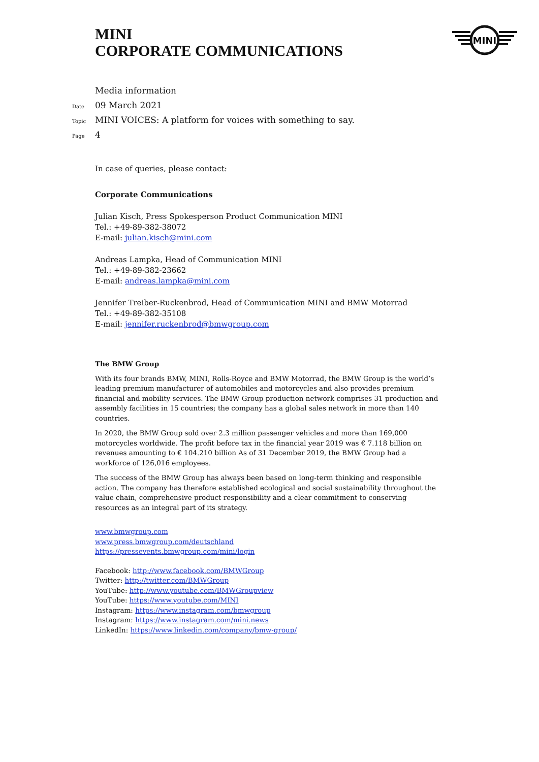MINI
MINI
CORPORATE COMMUNICATIONS
Media information
Date 09 March 2021
Topic MINI VOICES: A platform for voices with something to say.
Page 4
In case of queries, please contact:
Corporate Communications
Julian Kisch, Press Spokesperson Product Communication MINI
Tel.: +49-89-382-38072
E-mail: julian.kisch@mini.com
Andreas Lampka, Head of Communication MINI
Tel.: +49-89-382-23662
E-mail: andreas.lampka@mini.com
Jennifer Treiber-Ruckenbrod, Head of Communication MINI and BMW Motorrad
Tel.: +49-89-382-35108
E-mail: jennifer.ruckenbrod@bmwgroup.com
The BMW Group
With its four brands BMW, MINI, Rolls-Royce and BMW Motorrad, the BMW Group is the world’s leading premium manufacturer of automobiles and motorcycles and also provides premium financial and mobility services. The BMW Group production network comprises 31 production and assembly facilities in 15 countries; the company has a global sales network in more than 140 countries.
In 2020, the BMW Group sold over 2.3 million passenger vehicles and more than 169,000 motorcycles worldwide. The profit before tax in the financial year 2019 was € 7.118 billion on revenues amounting to € 104.210 billion As of 31 December 2019, the BMW Group had a workforce of 126,016 employees.
The success of the BMW Group has always been based on long-term thinking and responsible action. The company has therefore established ecological and social sustainability throughout the value chain, comprehensive product responsibility and a clear commitment to conserving resources as an integral part of its strategy.
www.bmwgroup.com
www.press.bmwgroup.com/deutschland
https://pressevents.bmwgroup.com/mini/login
Facebook: http://www.facebook.com/BMWGroup
Twitter: http://twitter.com/BMWGroup
YouTube: http://www.youtube.com/BMWGroupview
YouTube: https://www.youtube.com/MINI
Instagram: https://www.instagram.com/bmwgroup
Instagram: https://www.instagram.com/mini.news
LinkedIn: https://www.linkedin.com/company/bmw-group/